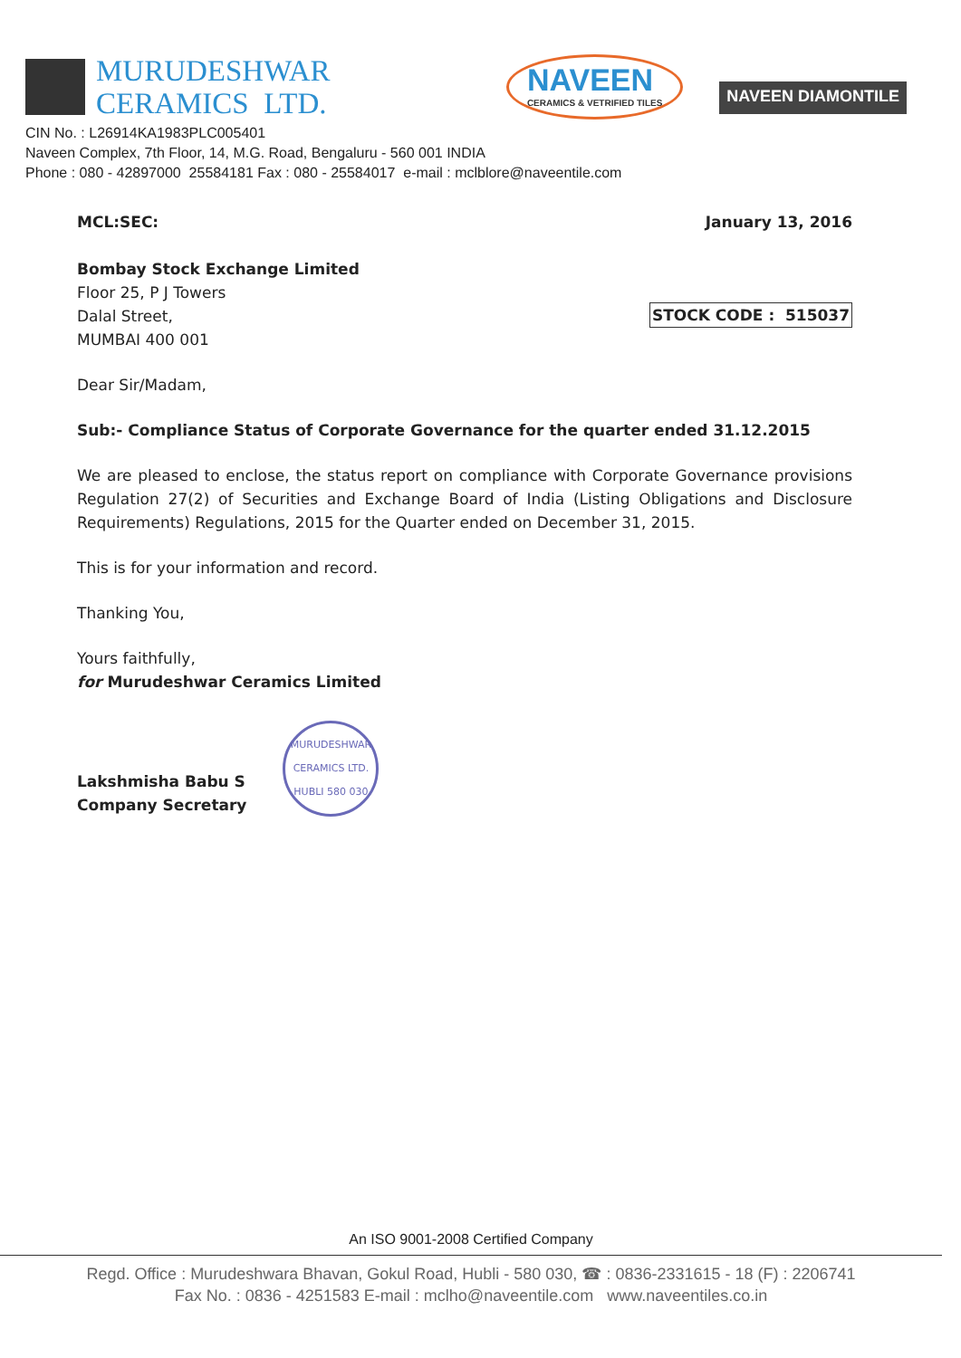MURUDESHWAR
CERAMICS LTD.
NAVEEN
CERAMICS & VETRIFIED TILES
NAVEEN DIAMONTILE
CIN No. : L26914KA1983PLC005401
Naveen Complex, 7th Floor, 14, M.G. Road, Bengaluru - 560 001 INDIA
Phone : 080 - 42897000 25584181 Fax : 080 - 25584017 e-mail : mclblore@naveentile.com
MCL:SEC: January 13, 2016
Bombay Stock Exchange Limited
Floor 25, P J Towers
Dalal Street,
MUMBAI 400 001
STOCK CODE : 515037
Dear Sir/Madam,
Sub:- Compliance Status of Corporate Governance for the quarter ended 31.12.2015
We are pleased to enclose, the status report on compliance with Corporate Governance provisions Regulation 27(2) of Securities and Exchange Board of India (Listing Obligations and Disclosure Requirements) Regulations, 2015 for the Quarter ended on December 31, 2015.
This is for your information and record.
Thanking You,
Yours faithfully,
for Murudeshwar Ceramics Limited
Lakshmisha Babu S
Company Secretary
MURUDESHWAR CERAMICS LTD.
HUBLI 580 030
An ISO 9001-2008 Certified Company
Regd. Office : Murudeshwara Bhavan, Gokul Road, Hubli - 580 030, ☎ : 0836-2331615 - 18 (F) : 2206741
Fax No. : 0836 - 4251583 E-mail : mclho@naveentile.com www.naveentiles.co.in